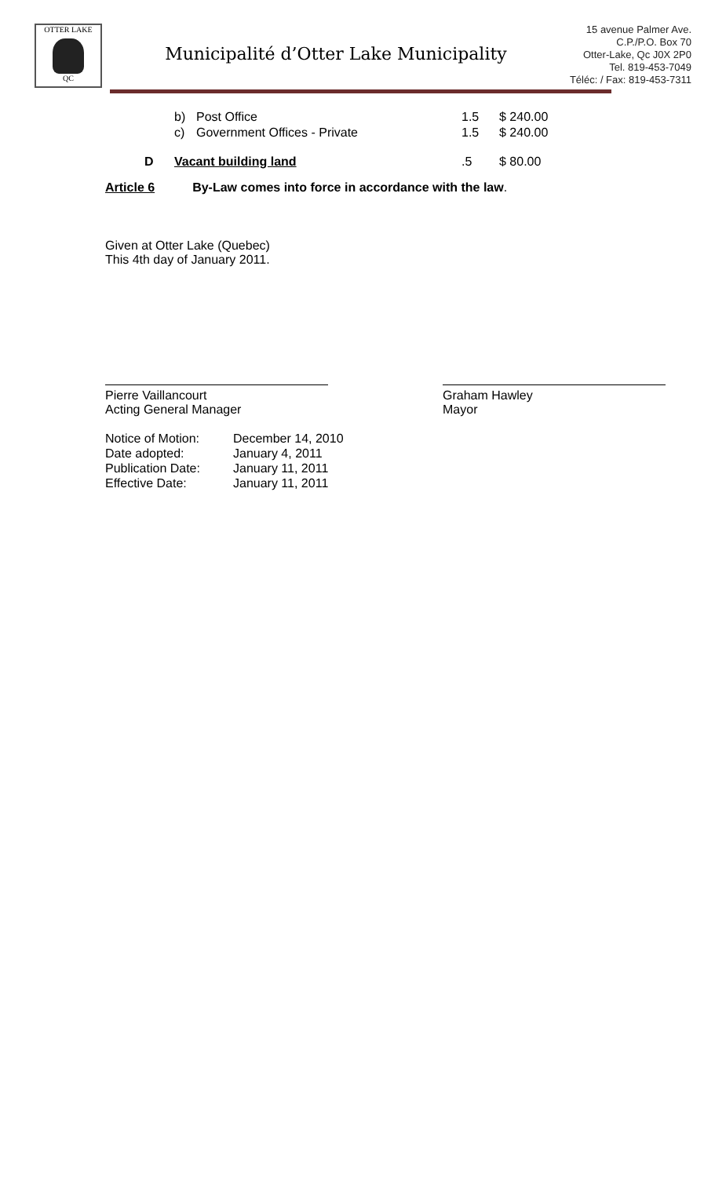OTTER LAKE
QC
Municipalité d’Otter Lake Municipality
15 avenue Palmer Ave.
C.P./P.O. Box 70
Otter-Lake, Qc J0X 2P0
Tel. 819-453-7049
Téléc: / Fax: 819-453-7311
| | b) | Post Office | 1.5 | $ 240.00 |
| | c) | Government Offices - Private | 1.5 | $ 240.00 |
| D | Vacant building land | | .5 | $ 80.00 |
Article 6 By-Law comes into force in accordance with the law.
Given at Otter Lake (Quebec)
This 4th day of January 2011.
Pierre Vaillancourt
Acting General Manager
Graham Hawley
Mayor
| Notice of Motion: | December 14, 2010 |
| Date adopted: | January 4, 2011 |
| Publication Date: | January 11, 2011 |
| Effective Date: | January 11, 2011 |